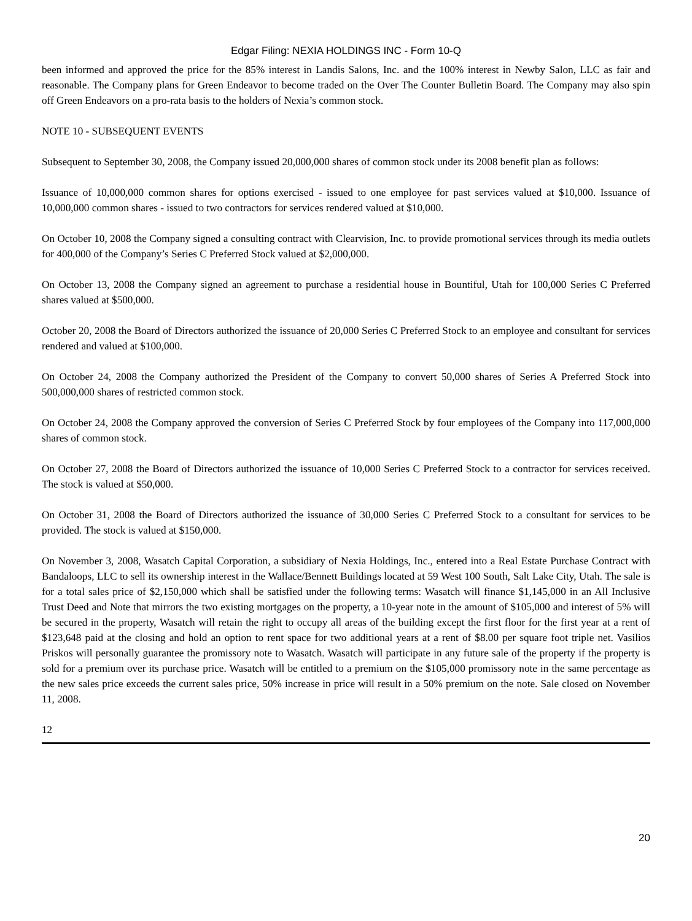Edgar Filing: NEXIA HOLDINGS INC - Form 10-Q
been informed and approved the price for the 85% interest in Landis Salons, Inc. and the 100% interest in Newby Salon, LLC as fair and reasonable. The Company plans for Green Endeavor to become traded on the Over The Counter Bulletin Board. The Company may also spin off Green Endeavors on a pro-rata basis to the holders of Nexia’s common stock.
NOTE 10 - SUBSEQUENT EVENTS
Subsequent to September 30, 2008, the Company issued 20,000,000 shares of common stock under its 2008 benefit plan as follows:
Issuance of 10,000,000 common shares for options exercised - issued to one employee for past services valued at $10,000. Issuance of 10,000,000 common shares - issued to two contractors for services rendered valued at $10,000.
On October 10, 2008 the Company signed a consulting contract with Clearvision, Inc. to provide promotional services through its media outlets for 400,000 of the Company’s Series C Preferred Stock valued at $2,000,000.
On October 13, 2008 the Company signed an agreement to purchase a residential house in Bountiful, Utah for 100,000 Series C Preferred shares valued at $500,000.
October 20, 2008 the Board of Directors authorized the issuance of 20,000 Series C Preferred Stock to an employee and consultant for services rendered and valued at $100,000.
On October 24, 2008 the Company authorized the President of the Company to convert 50,000 shares of Series A Preferred Stock into 500,000,000 shares of restricted common stock.
On October 24, 2008 the Company approved the conversion of Series C Preferred Stock by four employees of the Company into 117,000,000 shares of common stock.
On October 27, 2008 the Board of Directors authorized the issuance of 10,000 Series C Preferred Stock to a contractor for services received. The stock is valued at $50,000.
On October 31, 2008 the Board of Directors authorized the issuance of 30,000 Series C Preferred Stock to a consultant for services to be provided. The stock is valued at $150,000.
On November 3, 2008, Wasatch Capital Corporation, a subsidiary of Nexia Holdings, Inc., entered into a Real Estate Purchase Contract with Bandaloops, LLC to sell its ownership interest in the Wallace/Bennett Buildings located at 59 West 100 South, Salt Lake City, Utah. The sale is for a total sales price of $2,150,000 which shall be satisfied under the following terms: Wasatch will finance $1,145,000 in an All Inclusive Trust Deed and Note that mirrors the two existing mortgages on the property, a 10-year note in the amount of $105,000 and interest of 5% will be secured in the property, Wasatch will retain the right to occupy all areas of the building except the first floor for the first year at a rent of $123,648 paid at the closing and hold an option to rent space for two additional years at a rent of $8.00 per square foot triple net. Vasilios Priskos will personally guarantee the promissory note to Wasatch. Wasatch will participate in any future sale of the property if the property is sold for a premium over its purchase price. Wasatch will be entitled to a premium on the $105,000 promissory note in the same percentage as the new sales price exceeds the current sales price, 50% increase in price will result in a 50% premium on the note. Sale closed on November 11, 2008.
12
20